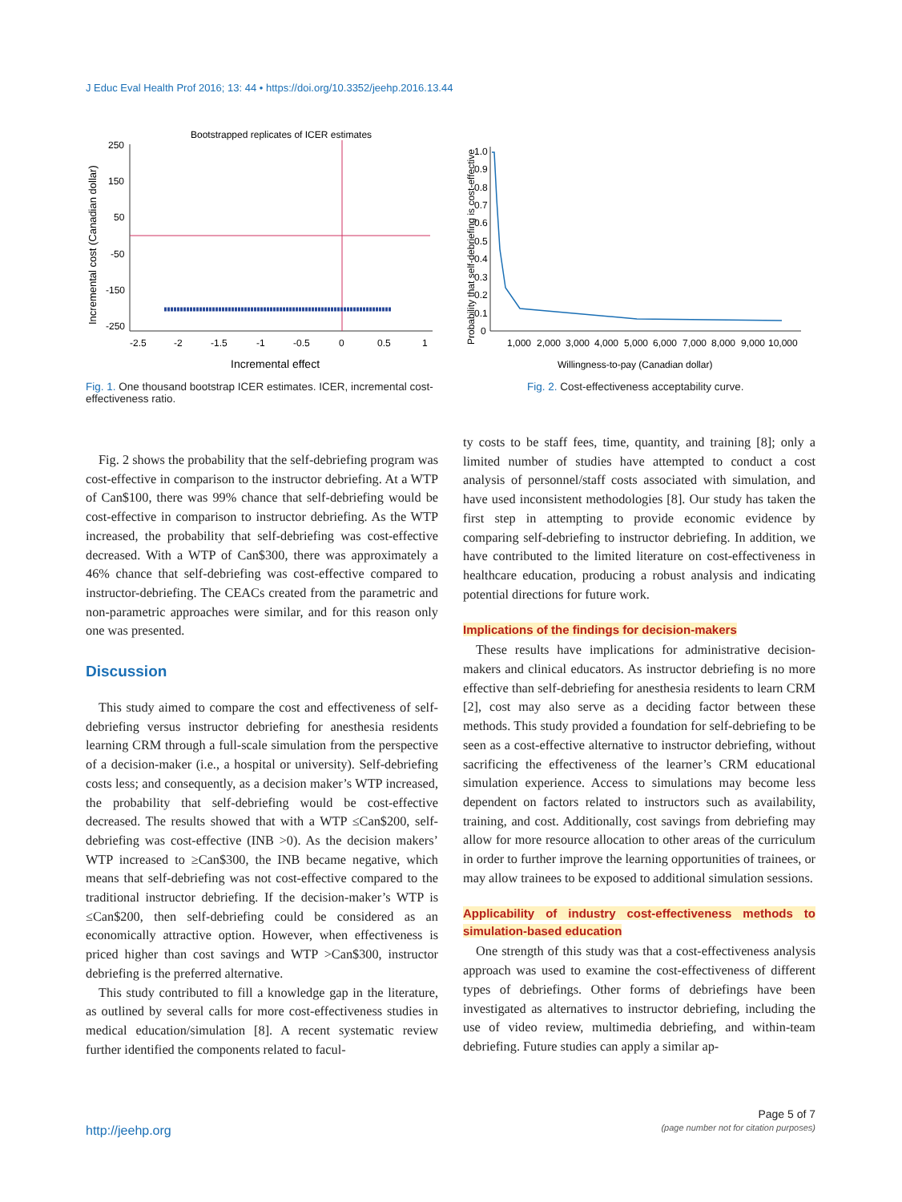J Educ Eval Health Prof 2016; 13: 44 • https://doi.org/10.3352/jeehp.2016.13.44
Bootstrapped replicates of ICER estimates
250
150
50
-50
-150
-250
-2.5
-2
-1.5
-1
-0.5
0
0.5
1
Incremental effect
Incremental cost (Canadian dollar)
Fig. 1. One thousand bootstrap ICER estimates. ICER, incremental cost-effectiveness ratio.
Probability that self-debriefing is cost-effective
1.0
0.9
0.8
0.7
0.6
0.5
0.4
0.3
0.2
0.1
0
1,000
2,000
3,000
4,000
5,000
6,000
7,000
8,000
9,000
10,000
Willingness-to-pay (Canadian dollar)
Fig. 2. Cost-effectiveness acceptability curve.
Fig. 2 shows the probability that the self-debriefing program was cost-effective in comparison to the instructor debriefing. At a WTP of Can$100, there was 99% chance that self-debriefing would be cost-effective in comparison to instructor debriefing. As the WTP increased, the probability that self-debriefing was cost-effective decreased. With a WTP of Can$300, there was approximately a 46% chance that self-debriefing was cost-effective compared to instructor-debriefing. The CEACs created from the parametric and non-parametric approaches were similar, and for this reason only one was presented.
Discussion
This study aimed to compare the cost and effectiveness of self-debriefing versus instructor debriefing for anesthesia residents learning CRM through a full-scale simulation from the perspective of a decision-maker (i.e., a hospital or university). Self-debriefing costs less; and consequently, as a decision maker’s WTP increased, the probability that self-debriefing would be cost-effective decreased. The results showed that with a WTP ≤Can$200, self-debriefing was cost-effective (INB >0). As the decision makers’ WTP increased to ≥Can$300, the INB became negative, which means that self-debriefing was not cost-effective compared to the traditional instructor debriefing. If the decision-maker’s WTP is ≤Can$200, then self-debriefing could be considered as an economically attractive option. However, when effectiveness is priced higher than cost savings and WTP >Can$300, instructor debriefing is the preferred alternative.
This study contributed to fill a knowledge gap in the literature, as outlined by several calls for more cost-effectiveness studies in medical education/simulation [8]. A recent systematic review further identified the components related to facul-
ty costs to be staff fees, time, quantity, and training [8]; only a limited number of studies have attempted to conduct a cost analysis of personnel/staff costs associated with simulation, and have used inconsistent methodologies [8]. Our study has taken the first step in attempting to provide economic evidence by comparing self-debriefing to instructor debriefing. In addition, we have contributed to the limited literature on cost-effectiveness in healthcare education, producing a robust analysis and indicating potential directions for future work.
Implications of the findings for decision-makers
These results have implications for administrative decision-makers and clinical educators. As instructor debriefing is no more effective than self-debriefing for anesthesia residents to learn CRM [2], cost may also serve as a deciding factor between these methods. This study provided a foundation for self-debriefing to be seen as a cost-effective alternative to instructor debriefing, without sacrificing the effectiveness of the learner’s CRM educational simulation experience. Access to simulations may become less dependent on factors related to instructors such as availability, training, and cost. Additionally, cost savings from debriefing may allow for more resource allocation to other areas of the curriculum in order to further improve the learning opportunities of trainees, or may allow trainees to be exposed to additional simulation sessions.
Applicability of industry cost-effectiveness methods to simulation-based education
One strength of this study was that a cost-effectiveness analysis approach was used to examine the cost-effectiveness of different types of debriefings. Other forms of debriefings have been investigated as alternatives to instructor debriefing, including the use of video review, multimedia debriefing, and within-team debriefing. Future studies can apply a similar ap-
http://jeehp.org Page 5 of 7
(page number not for citation purposes)